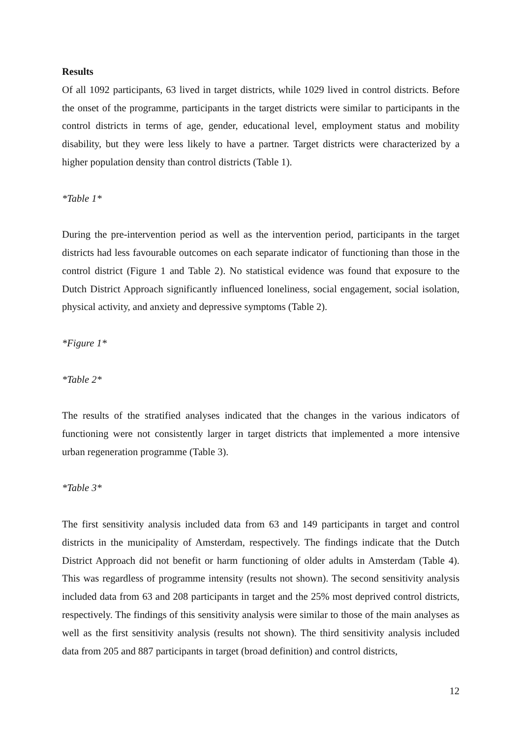Results
Of all 1092 participants, 63 lived in target districts, while 1029 lived in control districts. Before the onset of the programme, participants in the target districts were similar to participants in the control districts in terms of age, gender, educational level, employment status and mobility disability, but they were less likely to have a partner. Target districts were characterized by a higher population density than control districts (Table 1).
*Table 1*
During the pre-intervention period as well as the intervention period, participants in the target districts had less favourable outcomes on each separate indicator of functioning than those in the control district (Figure 1 and Table 2). No statistical evidence was found that exposure to the Dutch District Approach significantly influenced loneliness, social engagement, social isolation, physical activity, and anxiety and depressive symptoms (Table 2).
*Figure 1*
*Table 2*
The results of the stratified analyses indicated that the changes in the various indicators of functioning were not consistently larger in target districts that implemented a more intensive urban regeneration programme (Table 3).
*Table 3*
The first sensitivity analysis included data from 63 and 149 participants in target and control districts in the municipality of Amsterdam, respectively. The findings indicate that the Dutch District Approach did not benefit or harm functioning of older adults in Amsterdam (Table 4). This was regardless of programme intensity (results not shown). The second sensitivity analysis included data from 63 and 208 participants in target and the 25% most deprived control districts, respectively. The findings of this sensitivity analysis were similar to those of the main analyses as well as the first sensitivity analysis (results not shown). The third sensitivity analysis included data from 205 and 887 participants in target (broad definition) and control districts,
12